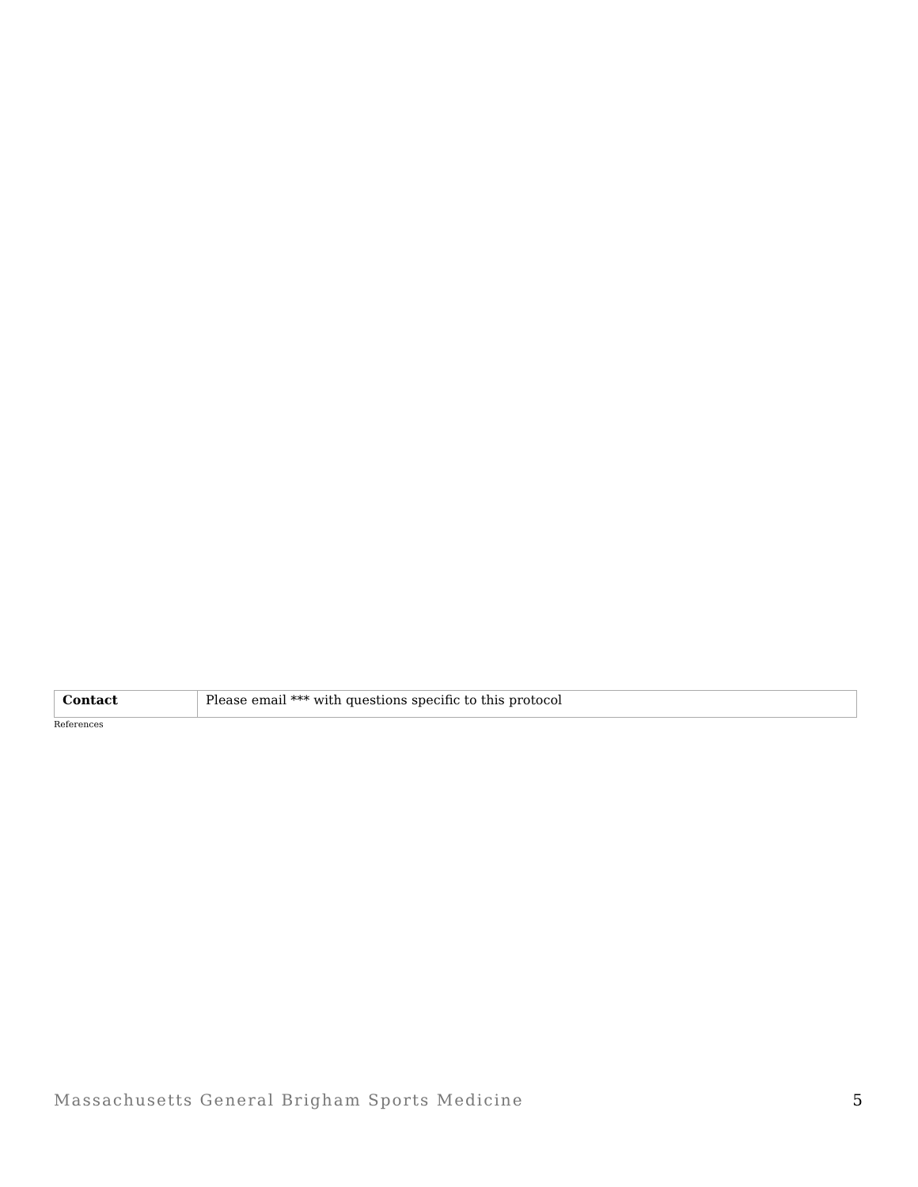| Contact | Please email *** with questions specific to this protocol |
References
Massachusetts General Brigham Sports Medicine 5